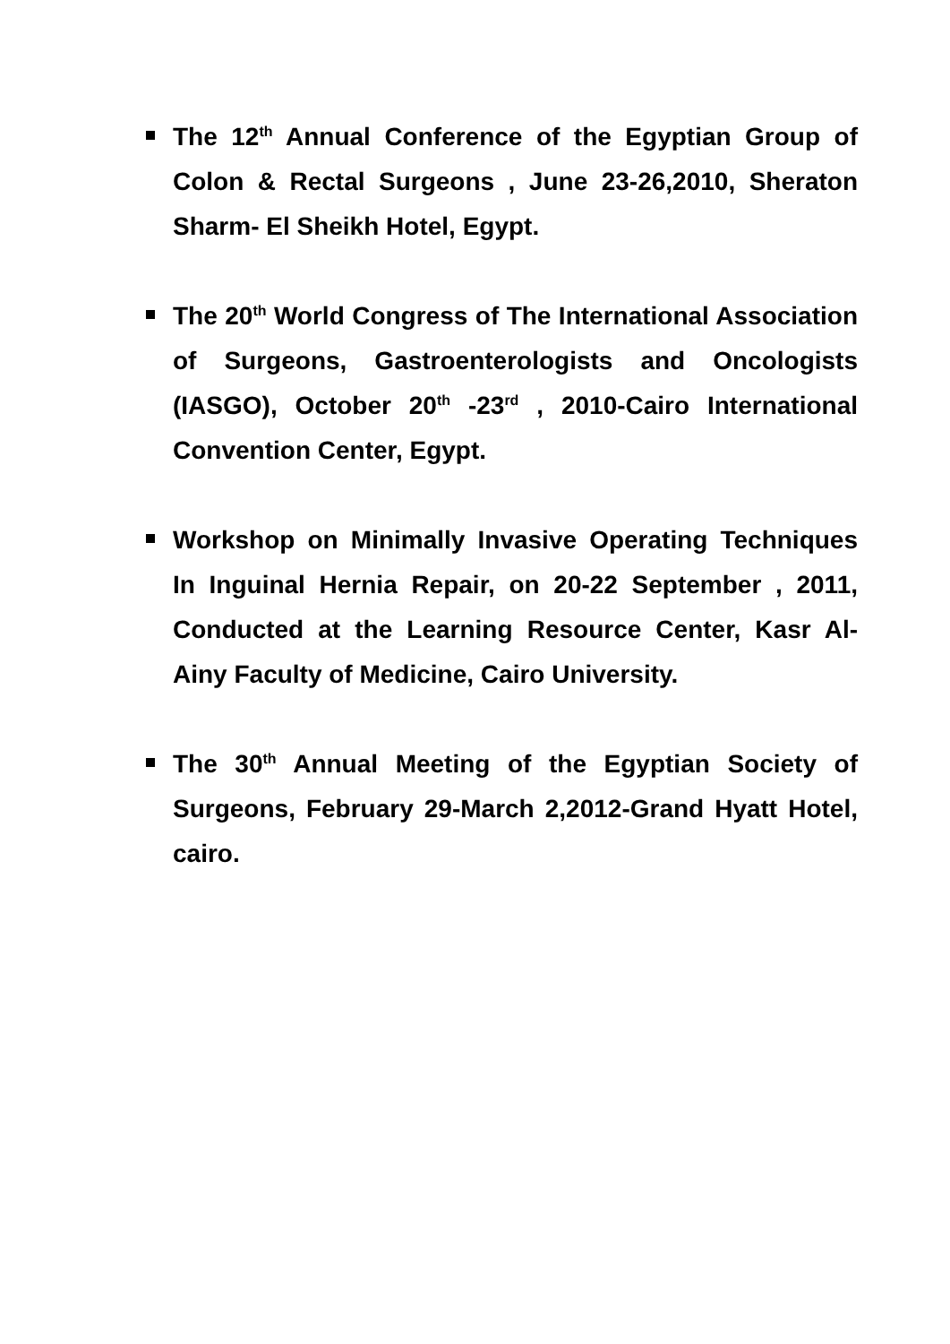The 12<sup>th</sup> Annual Conference of the Egyptian Group of Colon & Rectal Surgeons , June 23-26,2010, Sheraton Sharm- El Sheikh Hotel, Egypt.
The 20<sup>th</sup> World Congress of The International Association of Surgeons, Gastroenterologists and Oncologists (IASGO), October 20<sup>th</sup> -23<sup>rd</sup> , 2010-Cairo International Convention Center, Egypt.
Workshop on Minimally Invasive Operating Techniques In Inguinal Hernia Repair, on 20-22 September , 2011, Conducted at the Learning Resource Center, Kasr Al-Ainy Faculty of Medicine, Cairo University.
The 30<sup>th</sup> Annual Meeting of the Egyptian Society of Surgeons, February 29-March 2,2012-Grand Hyatt Hotel, cairo.